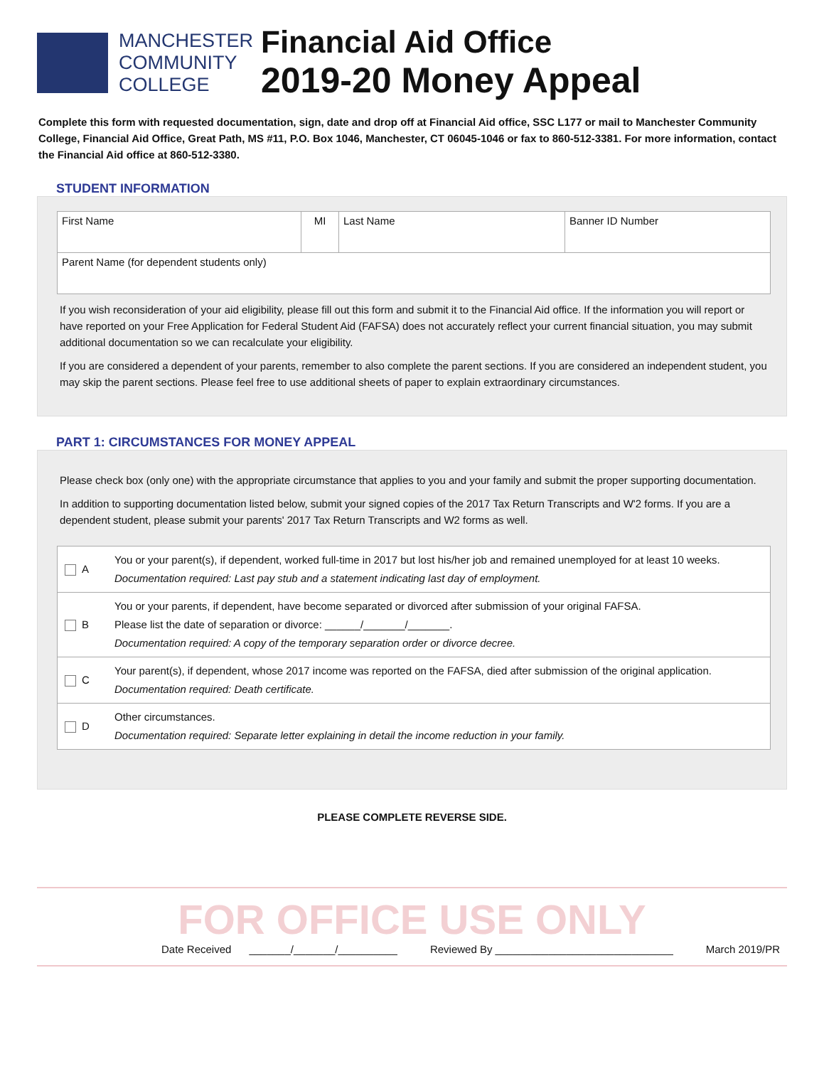MANCHESTER
COMMUNITY
COLLEGE
Financial Aid Office
2019-20 Money Appeal
Complete this form with requested documentation, sign, date and drop off at Financial Aid office, SSC L177 or mail to Manchester Community College, Financial Aid Office, Great Path, MS #11, P.O. Box 1046, Manchester, CT 06045-1046 or fax to 860-512-3381. For more information, contact the Financial Aid office at 860-512-3380.
STUDENT INFORMATION
| First Name | MI | Last Name | Banner ID Number |
| Parent Name (for dependent students only) | | | |
If you wish reconsideration of your aid eligibility, please fill out this form and submit it to the Financial Aid office. If the information you will report or have reported on your Free Application for Federal Student Aid (FAFSA) does not accurately reflect your current financial situation, you may submit additional documentation so we can recalculate your eligibility.
If you are considered a dependent of your parents, remember to also complete the parent sections. If you are considered an independent student, you may skip the parent sections. Please feel free to use additional sheets of paper to explain extraordinary circumstances.
PART 1: CIRCUMSTANCES FOR MONEY APPEAL
Please check box (only one) with the appropriate circumstance that applies to you and your family and submit the proper supporting documentation.
In addition to supporting documentation listed below, submit your signed copies of the 2017 Tax Return Transcripts and W'2 forms. If you are a dependent student, please submit your parents' 2017 Tax Return Transcripts and W2 forms as well.
| A | You or your parent(s), if dependent, worked full-time in 2017 but lost his/her job and remained unemployed for at least 10 weeks. Documentation required: Last pay stub and a statement indicating last day of employment. |
| B | You or your parents, if dependent, have become separated or divorced after submission of your original FAFSA. Please list the date of separation or divorce: ______/_______/_______. Documentation required: A copy of the temporary separation order or divorce decree. |
| C | Your parent(s), if dependent, whose 2017 income was reported on the FAFSA, died after submission of the original application. Documentation required: Death certificate. |
| D | Other circumstances. Documentation required: Separate letter explaining in detail the income reduction in your family. |
PLEASE COMPLETE REVERSE SIDE.
FOR OFFICE USE ONLY
Date Received _______/_______/__________ Reviewed By ______________________________ March 2019/PR